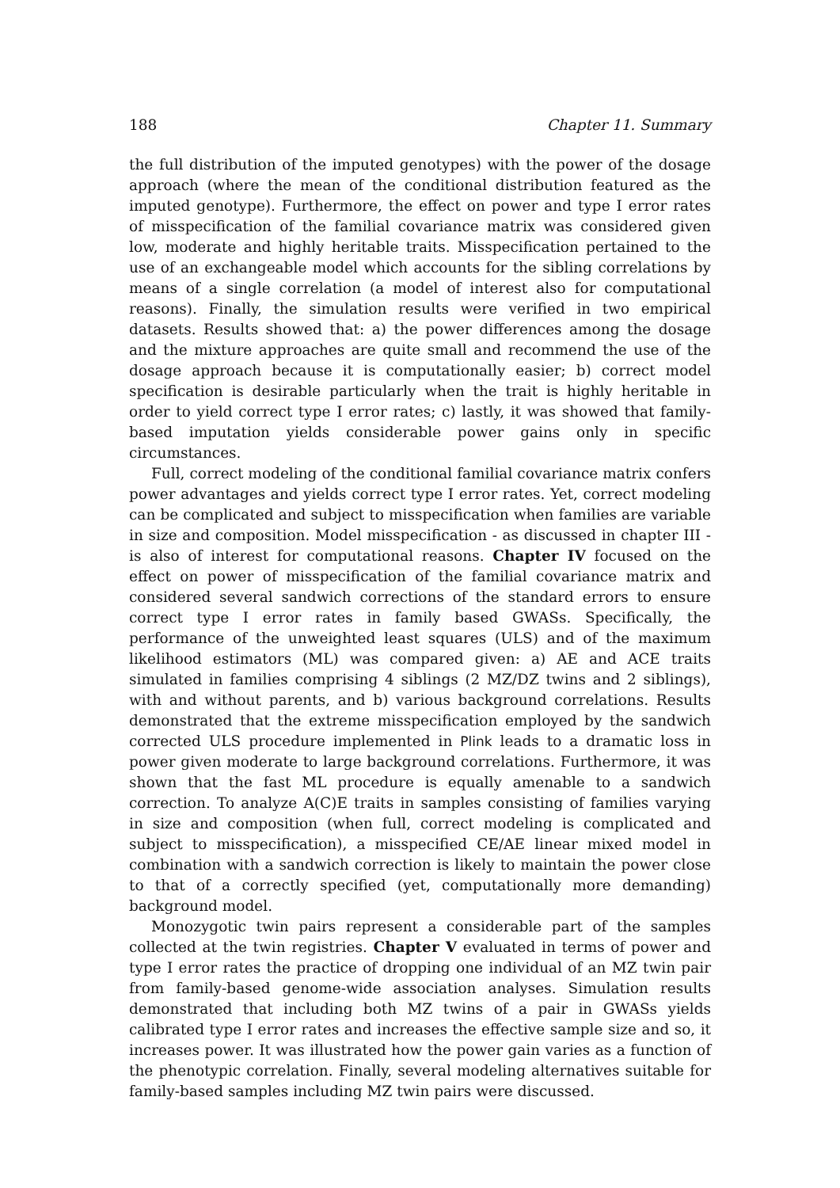188 Chapter 11. Summary
the full distribution of the imputed genotypes) with the power of the dosage approach (where the mean of the conditional distribution featured as the imputed genotype). Furthermore, the effect on power and type I error rates of misspecification of the familial covariance matrix was considered given low, moderate and highly heritable traits. Misspecification pertained to the use of an exchangeable model which accounts for the sibling correlations by means of a single correlation (a model of interest also for computational reasons). Finally, the simulation results were verified in two empirical datasets. Results showed that: a) the power differences among the dosage and the mixture approaches are quite small and recommend the use of the dosage approach because it is computationally easier; b) correct model specification is desirable particularly when the trait is highly heritable in order to yield correct type I error rates; c) lastly, it was showed that family-based imputation yields considerable power gains only in specific circumstances.
Full, correct modeling of the conditional familial covariance matrix confers power advantages and yields correct type I error rates. Yet, correct modeling can be complicated and subject to misspecification when families are variable in size and composition. Model misspecification - as discussed in chapter III - is also of interest for computational reasons. Chapter IV focused on the effect on power of misspecification of the familial covariance matrix and considered several sandwich corrections of the standard errors to ensure correct type I error rates in family based GWASs. Specifically, the performance of the unweighted least squares (ULS) and of the maximum likelihood estimators (ML) was compared given: a) AE and ACE traits simulated in families comprising 4 siblings (2 MZ/DZ twins and 2 siblings), with and without parents, and b) various background correlations. Results demonstrated that the extreme misspecification employed by the sandwich corrected ULS procedure implemented in Plink leads to a dramatic loss in power given moderate to large background correlations. Furthermore, it was shown that the fast ML procedure is equally amenable to a sandwich correction. To analyze A(C)E traits in samples consisting of families varying in size and composition (when full, correct modeling is complicated and subject to misspecification), a misspecified CE/AE linear mixed model in combination with a sandwich correction is likely to maintain the power close to that of a correctly specified (yet, computationally more demanding) background model.
Monozygotic twin pairs represent a considerable part of the samples collected at the twin registries. Chapter V evaluated in terms of power and type I error rates the practice of dropping one individual of an MZ twin pair from family-based genome-wide association analyses. Simulation results demonstrated that including both MZ twins of a pair in GWASs yields calibrated type I error rates and increases the effective sample size and so, it increases power. It was illustrated how the power gain varies as a function of the phenotypic correlation. Finally, several modeling alternatives suitable for family-based samples including MZ twin pairs were discussed.